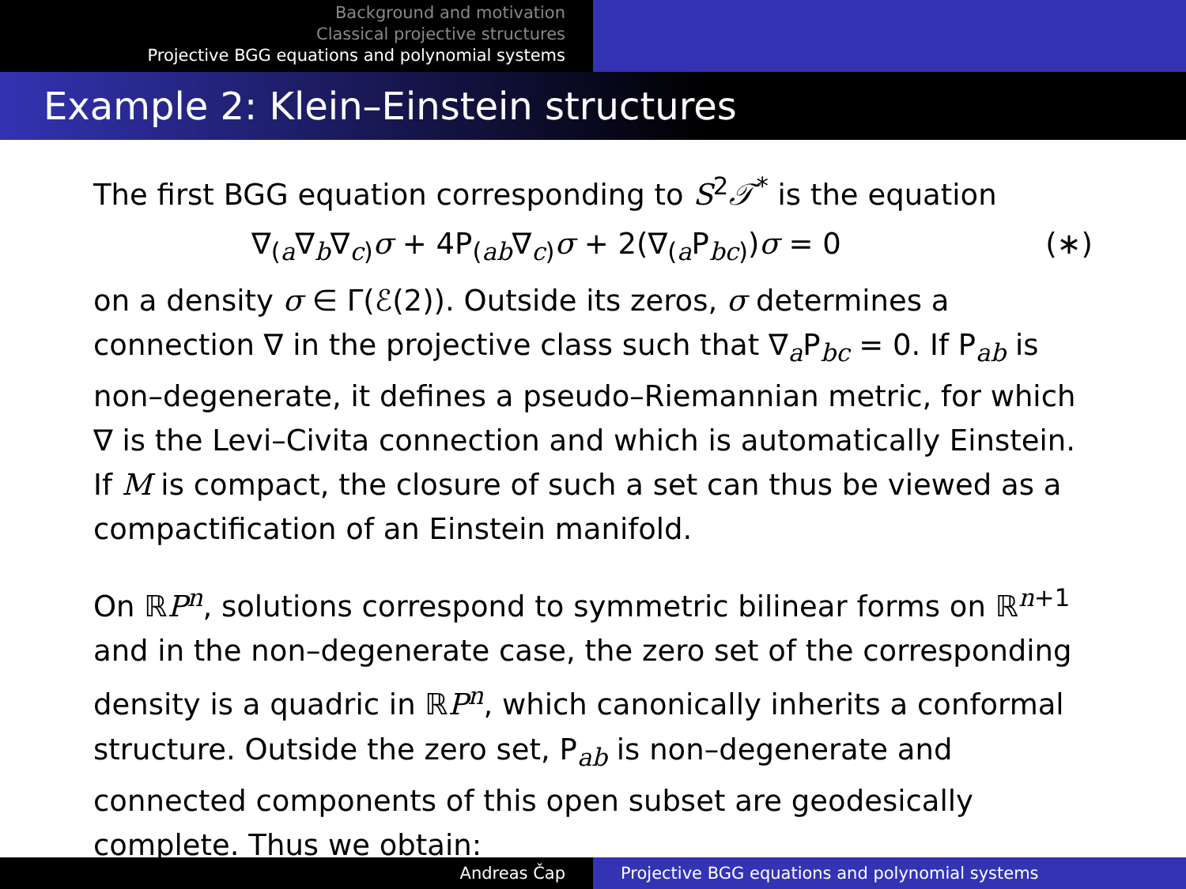Background and motivation
Classical projective structures
Projective BGG equations and polynomial systems
Example 2: Klein–Einstein structures
The first BGG equation corresponding to S<sup>2</sup>𝒯<sup>*</sup> is the equation
∇<sub>(a</sub>∇<sub>b</sub>∇<sub>c)</sub>σ + 4P<sub>(ab</sub>∇<sub>c)</sub>σ + 2(∇<sub>(a</sub>P<sub>bc)</sub>)σ = 0 (∗)
on a density σ ∈ Γ(ℰ(2)). Outside its zeros, σ determines a connection ∇ in the projective class such that ∇<sub>a</sub>P<sub>bc</sub> = 0. If P<sub>ab</sub> is non–degenerate, it defines a pseudo–Riemannian metric, for which ∇ is the Levi–Civita connection and which is automatically Einstein. If M is compact, the closure of such a set can thus be viewed as a compactification of an Einstein manifold.
On ℝP<sup>n</sup>, solutions correspond to symmetric bilinear forms on ℝ<sup>n+1</sup> and in the non–degenerate case, the zero set of the corresponding density is a quadric in ℝP<sup>n</sup>, which canonically inherits a conformal structure. Outside the zero set, P<sub>ab</sub> is non–degenerate and connected components of this open subset are geodesically complete. Thus we obtain:
Andreas Čap Projective BGG equations and polynomial systems